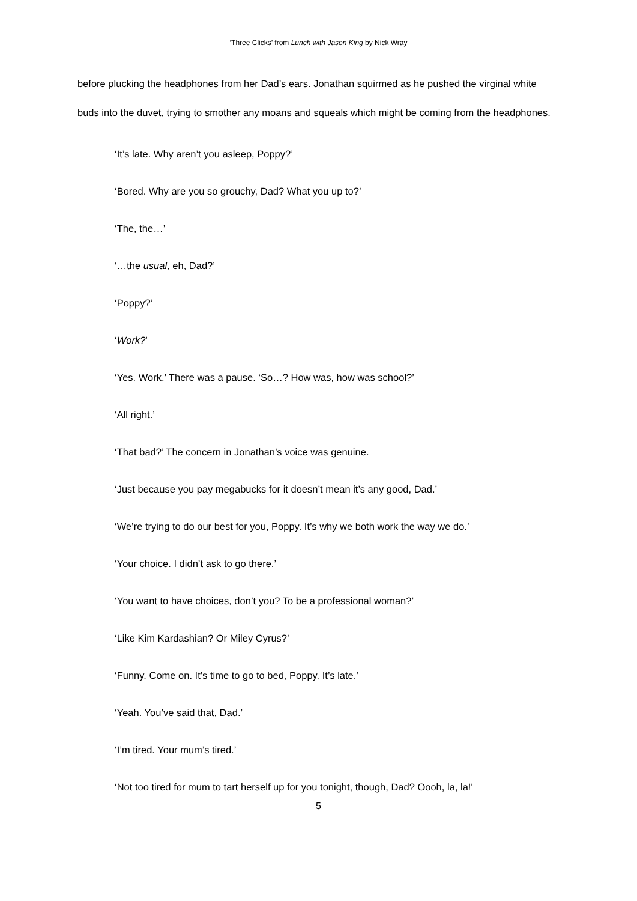‘Three Clicks’ from Lunch with Jason King by Nick Wray
before plucking the headphones from her Dad’s ears. Jonathan squirmed as he pushed the virginal white buds into the duvet, trying to smother any moans and squeals which might be coming from the headphones.
‘It’s late. Why aren’t you asleep, Poppy?’
‘Bored. Why are you so grouchy, Dad? What you up to?’
‘The, the…’
‘…the usual, eh, Dad?’
‘Poppy?’
‘Work?’
‘Yes. Work.’ There was a pause. ‘So…? How was, how was school?’
‘All right.’
‘That bad?’ The concern in Jonathan’s voice was genuine.
‘Just because you pay megabucks for it doesn’t mean it’s any good, Dad.’
‘We’re trying to do our best for you, Poppy. It’s why we both work the way we do.’
‘Your choice. I didn’t ask to go there.’
‘You want to have choices, don’t you? To be a professional woman?’
‘Like Kim Kardashian? Or Miley Cyrus?’
‘Funny. Come on. It’s time to go to bed, Poppy. It’s late.’
‘Yeah. You’ve said that, Dad.’
‘I’m tired. Your mum’s tired.’
‘Not too tired for mum to tart herself up for you tonight, though, Dad? Oooh, la, la!'
5